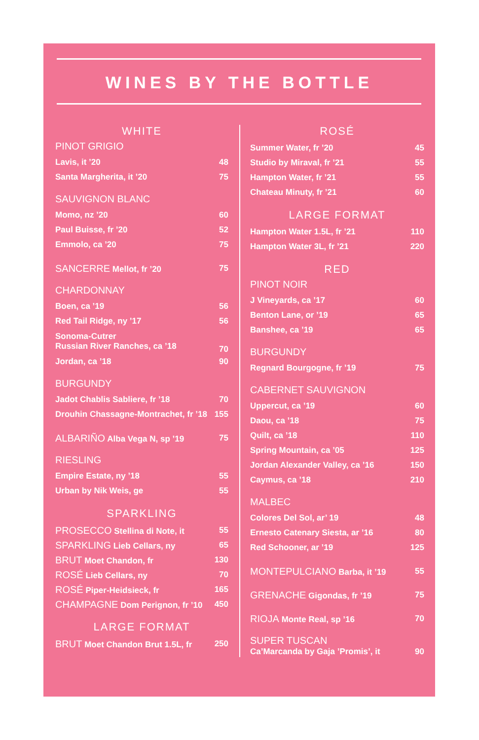WINES BY THE BOTTLE
WHITE
PINOT GRIGIO
Lavis, it ’20 48
Santa Margherita, it ’20 75
SAUVIGNON BLANC
Momo, nz ’20 60
Paul Buisse, fr ’20 52
Emmolo, ca ’20 75
SANCERRE Mellot, fr ’20 75
CHARDONNAY
Boen, ca ’19 56
Red Tail Ridge, ny ’17 56
Sonoma-Cutrer
Russian River Ranches, ca ’18 70
Jordan, ca ’18 90
BURGUNDY
Jadot Chablis Sabliere, fr ’18 70
Drouhin Chassagne-Montrachet, fr ’18 155
ALBARIÑO Alba Vega N, sp ’19 75
RIESLING
Empire Estate, ny ’18 55
Urban by Nik Weis, ge 55
SPARKLING
PROSECCO Stellina di Note, it 55
SPARKLING Lieb Cellars, ny 65
BRUT Moet Chandon, fr 130
ROSÉ Lieb Cellars, ny 70
ROSÉ Piper-Heidsieck, fr 165
CHAMPAGNE Dom Perignon, fr ’10 450
LARGE FORMAT
BRUT Moet Chandon Brut 1.5L, fr 250
ROSÉ
Summer Water, fr ’20 45
Studio by Miraval, fr ’21 55
Hampton Water, fr ’21 55
Chateau Minuty, fr ’21 60
LARGE FORMAT
Hampton Water 1.5L, fr ’21 110
Hampton Water 3L, fr ’21 220
RED
PINOT NOIR
J Vineyards, ca ’17 60
Benton Lane, or ’19 65
Banshee, ca ’19 65
BURGUNDY
Regnard Bourgogne, fr ’19 75
CABERNET SAUVIGNON
Uppercut, ca ’19 60
Daou, ca ’18 75
Quilt, ca ’18 110
Spring Mountain, ca ’05 125
Jordan Alexander Valley, ca ’16 150
Caymus, ca ’18 210
MALBEC
Colores Del Sol, ar’ 19 48
Ernesto Catenary Siesta, ar ’16 80
Red Schooner, ar ’19 125
MONTEPULCIANO Barba, it ’19 55
GRENACHE Gigondas, fr ’19 75
RIOJA Monte Real, sp ’16 70
SUPER TUSCAN
Ca’Marcanda by Gaja ’Promis’, it 90